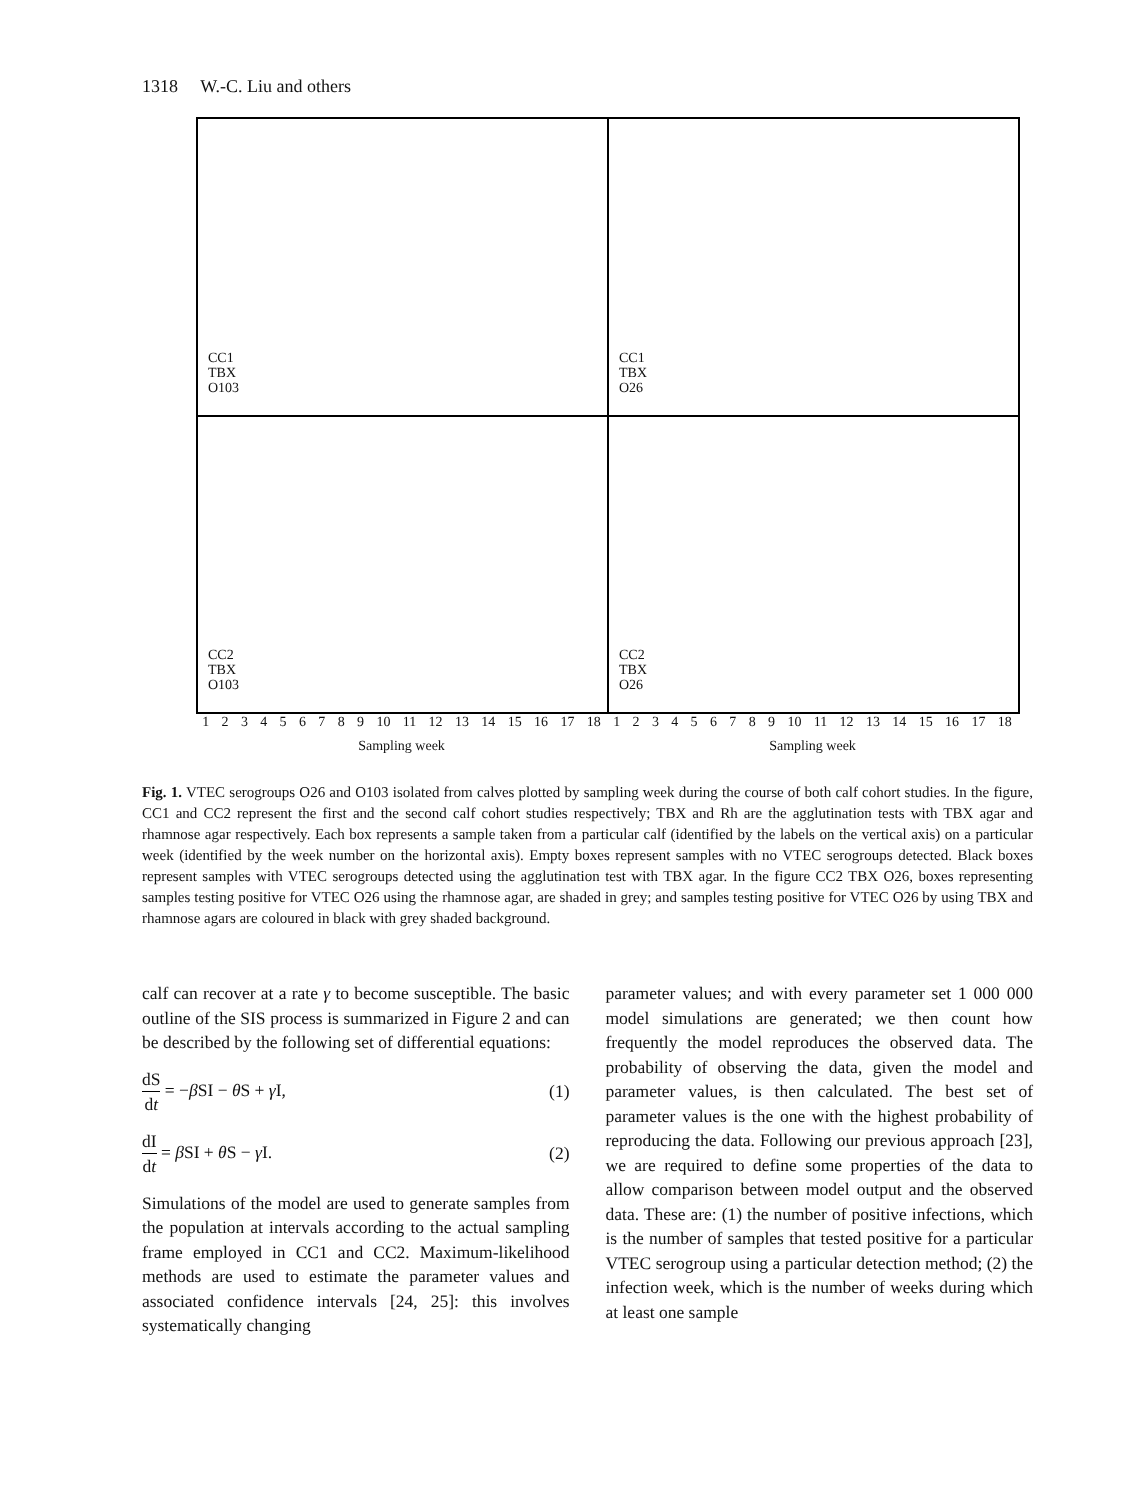1318 W.-C. Liu and others
CC1
TBX
O103
CC1
TBX
O26
CC2
TBX
O103
CC2
TBX
O26
1 2 3 4 5 6 7 8 9 10 11 12 13 14 15 16 17 18
1 2 3 4 5 6 7 8 9 10 11 12 13 14 15 16 17 18
Sampling week Sampling week
Fig. 1. VTEC serogroups O26 and O103 isolated from calves plotted by sampling week during the course of both calf cohort studies. In the figure, CC1 and CC2 represent the first and the second calf cohort studies respectively; TBX and Rh are the agglutination tests with TBX agar and rhamnose agar respectively. Each box represents a sample taken from a particular calf (identified by the labels on the vertical axis) on a particular week (identified by the week number on the horizontal axis). Empty boxes represent samples with no VTEC serogroups detected. Black boxes represent samples with VTEC serogroups detected using the agglutination test with TBX agar. In the figure CC2 TBX O26, boxes representing samples testing positive for VTEC O26 using the rhamnose agar, are shaded in grey; and samples testing positive for VTEC O26 by using TBX and rhamnose agars are coloured in black with grey shaded background.
calf can recover at a rate γ to become susceptible. The basic outline of the SIS process is summarized in Figure 2 and can be described by the following set of differential equations:
dS dt = −β SI − θ S + γ I, (1)
dI dt = β SI + θ S − γ I. (2)
Simulations of the model are used to generate samples from the population at intervals according to the actual sampling frame employed in CC1 and CC2. Maximum-likelihood methods are used to estimate the parameter values and associated confidence intervals [24, 25]: this involves systematically changing
parameter values; and with every parameter set 1 000 000 model simulations are generated; we then count how frequently the model reproduces the observed data. The probability of observing the data, given the model and parameter values, is then calculated. The best set of parameter values is the one with the highest probability of reproducing the data. Following our previous approach [23], we are required to define some properties of the data to allow comparison between model output and the observed data. These are: (1) the number of positive infections, which is the number of samples that tested positive for a particular VTEC serogroup using a particular detection method; (2) the infection week, which is the number of weeks during which at least one sample